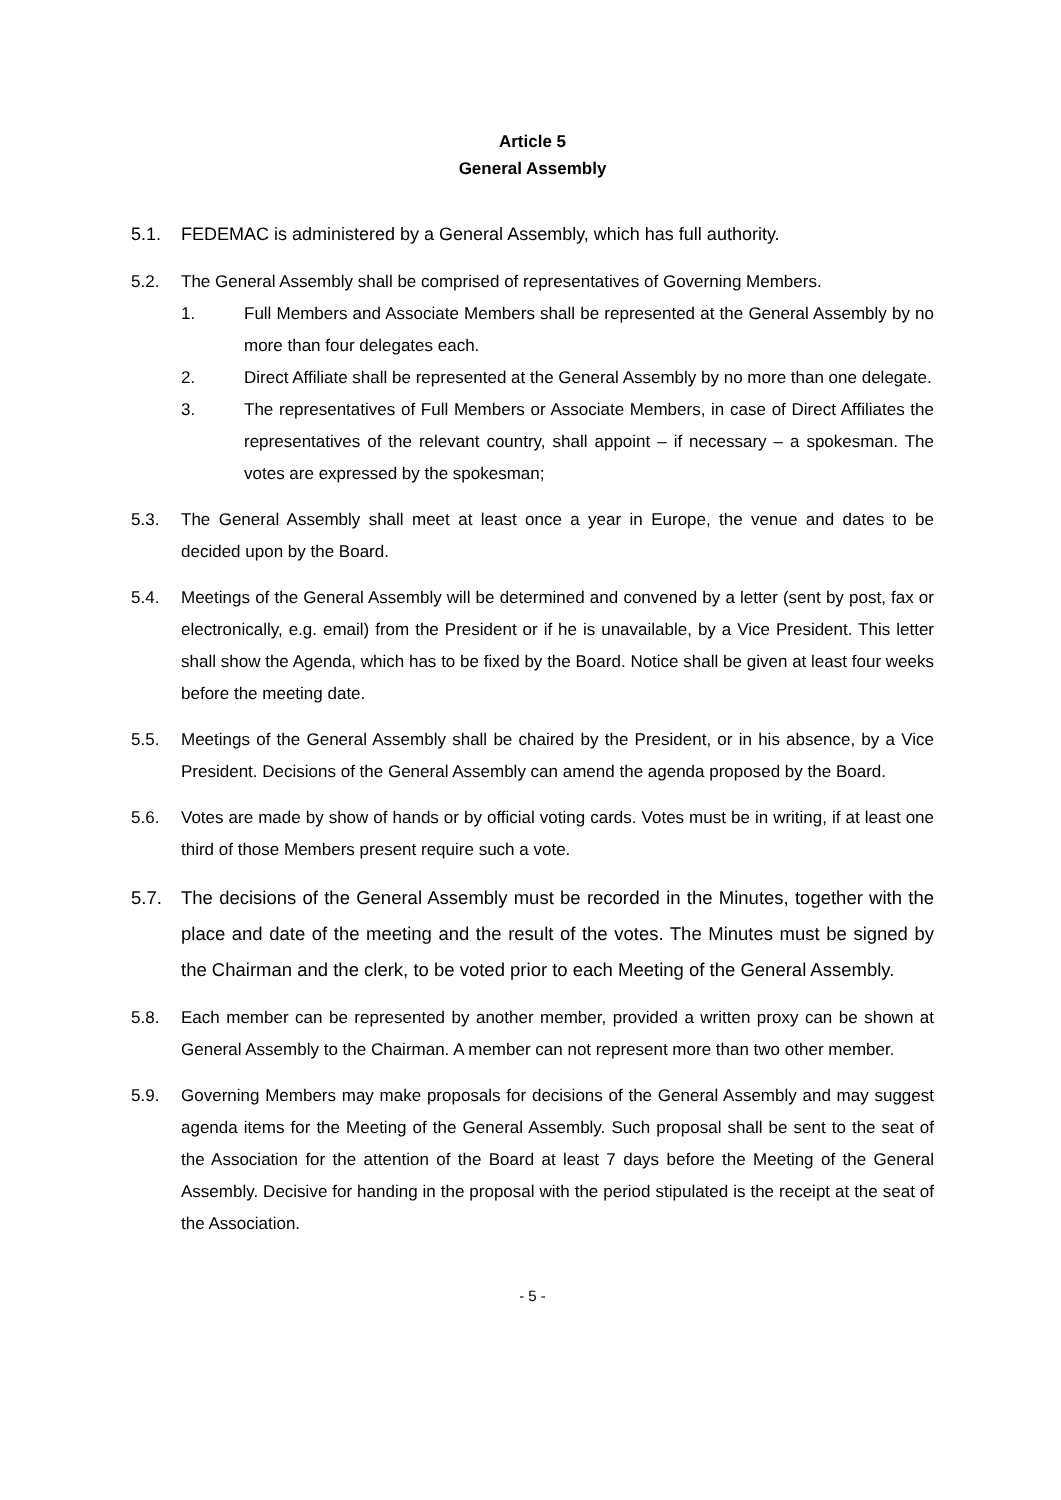Article 5
General Assembly
5.1. FEDEMAC is administered by a General Assembly, which has full authority.
5.2. The General Assembly shall be comprised of representatives of Governing Members.
1. Full Members and Associate Members shall be represented at the General Assembly by no more than four delegates each.
2. Direct Affiliate shall be represented at the General Assembly by no more than one delegate.
3. The representatives of Full Members or Associate Members, in case of Direct Affiliates the representatives of the relevant country, shall appoint – if necessary – a spokesman. The votes are expressed by the spokesman;
5.3. The General Assembly shall meet at least once a year in Europe, the venue and dates to be decided upon by the Board.
5.4. Meetings of the General Assembly will be determined and convened by a letter (sent by post, fax or electronically, e.g. email) from the President or if he is unavailable, by a Vice President. This letter shall show the Agenda, which has to be fixed by the Board. Notice shall be given at least four weeks before the meeting date.
5.5. Meetings of the General Assembly shall be chaired by the President, or in his absence, by a Vice President. Decisions of the General Assembly can amend the agenda proposed by the Board.
5.6. Votes are made by show of hands or by official voting cards. Votes must be in writing, if at least one third of those Members present require such a vote.
5.7. The decisions of the General Assembly must be recorded in the Minutes, together with the place and date of the meeting and the result of the votes. The Minutes must be signed by the Chairman and the clerk, to be voted prior to each Meeting of the General Assembly.
5.8. Each member can be represented by another member, provided a written proxy can be shown at General Assembly to the Chairman. A member can not represent more than two other member.
5.9. Governing Members may make proposals for decisions of the General Assembly and may suggest agenda items for the Meeting of the General Assembly. Such proposal shall be sent to the seat of the Association for the attention of the Board at least 7 days before the Meeting of the General Assembly. Decisive for handing in the proposal with the period stipulated is the receipt at the seat of the Association.
- 5 -